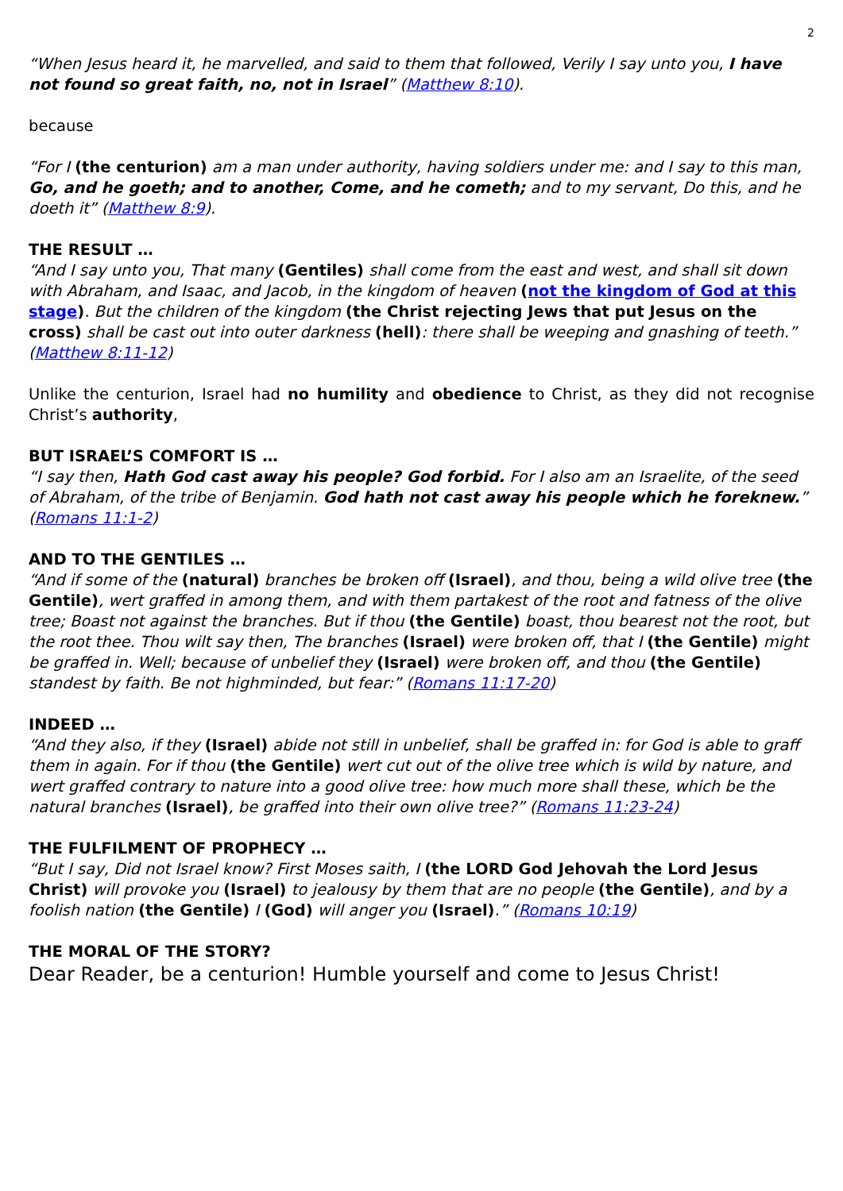2
“When Jesus heard it, he marvelled, and said to them that followed, Verily I say unto you, I have not found so great faith, no, not in Israel” (Matthew 8:10).
because
“For I (the centurion) am a man under authority, having soldiers under me: and I say to this man, Go, and he goeth; and to another, Come, and he cometh; and to my servant, Do this, and he doeth it” (Matthew 8:9).
THE RESULT …
“And I say unto you, That many (Gentiles) shall come from the east and west, and shall sit down with Abraham, and Isaac, and Jacob, in the kingdom of heaven (not the kingdom of God at this stage). But the children of the kingdom (the Christ rejecting Jews that put Jesus on the cross) shall be cast out into outer darkness (hell): there shall be weeping and gnashing of teeth.” (Matthew 8:11-12)
Unlike the centurion, Israel had no humility and obedience to Christ, as they did not recognise Christ’s authority,
BUT ISRAEL’S COMFORT IS …
“I say then, Hath God cast away his people? God forbid. For I also am an Israelite, of the seed of Abraham, of the tribe of Benjamin. God hath not cast away his people which he foreknew.” (Romans 11:1-2)
AND TO THE GENTILES …
“And if some of the (natural) branches be broken off (Israel), and thou, being a wild olive tree (the Gentile), wert graffed in among them, and with them partakest of the root and fatness of the olive tree; Boast not against the branches. But if thou (the Gentile) boast, thou bearest not the root, but the root thee. Thou wilt say then, The branches (Israel) were broken off, that I (the Gentile) might be graffed in. Well; because of unbelief they (Israel) were broken off, and thou (the Gentile) standest by faith. Be not highminded, but fear:” (Romans 11:17-20)
INDEED …
“And they also, if they (Israel) abide not still in unbelief, shall be graffed in: for God is able to graff them in again. For if thou (the Gentile) wert cut out of the olive tree which is wild by nature, and wert graffed contrary to nature into a good olive tree: how much more shall these, which be the natural branches (Israel), be graffed into their own olive tree?” (Romans 11:23-24)
THE FULFILMENT OF PROPHECY …
“But I say, Did not Israel know? First Moses saith, I (the LORD God Jehovah the Lord Jesus Christ) will provoke you (Israel) to jealousy by them that are no people (the Gentile), and by a foolish nation (the Gentile) I (God) will anger you (Israel).” (Romans 10:19)
THE MORAL OF THE STORY?
Dear Reader, be a centurion! Humble yourself and come to Jesus Christ!